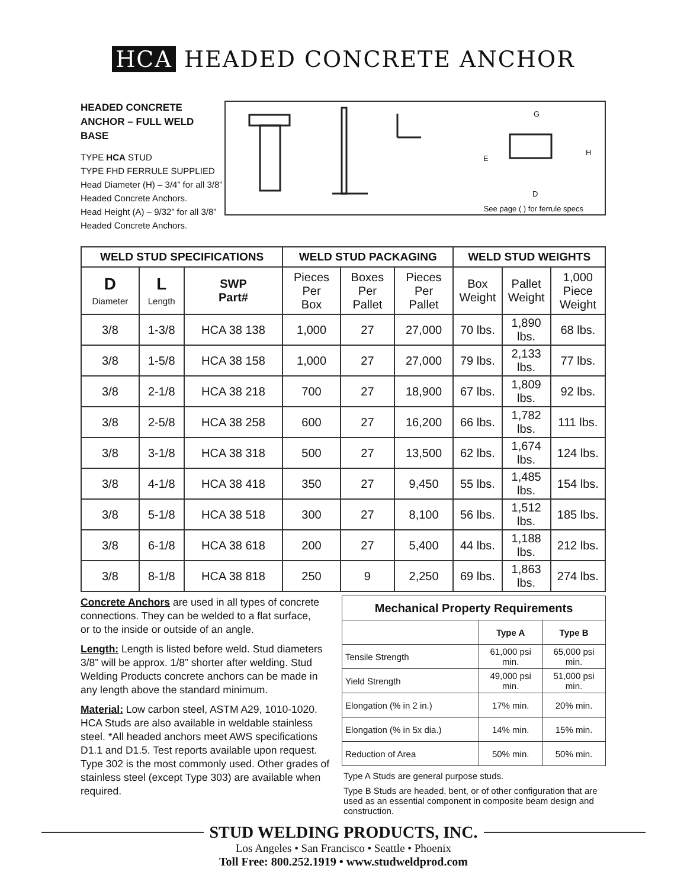HCA HEADED CONCRETE ANCHOR
HEADED CONCRETE ANCHOR – FULL WELD BASE
TYPE HCA STUD
TYPE FHD FERRULE SUPPLIED
Head Diameter (H) – 3/4” for all 3/8” Headed Concrete Anchors.
Head Height (A) – 9/32” for all 3/8” Headed Concrete Anchors.
G
E
H
D
See page ( ) for ferrule specs
| WELD STUD SPECIFICATIONS | | | WELD STUD PACKAGING | | | WELD STUD WEIGHTS | | |
| --- | --- | --- | --- | --- | --- | --- | --- | --- |
| D Diameter | L Length | SWP Part# | Pieces Per Box | Boxes Per Pallet | Pieces Per Pallet | Box Weight | Pallet Weight | 1,000 Piece Weight |
| 3/8 | 1-3/8 | HCA 38 138 | 1,000 | 27 | 27,000 | 70 lbs. | 1,890 lbs. | 68 lbs. |
| 3/8 | 1-5/8 | HCA 38 158 | 1,000 | 27 | 27,000 | 79 lbs. | 2,133 lbs. | 77 lbs. |
| 3/8 | 2-1/8 | HCA 38 218 | 700 | 27 | 18,900 | 67 lbs. | 1,809 lbs. | 92 lbs. |
| 3/8 | 2-5/8 | HCA 38 258 | 600 | 27 | 16,200 | 66 lbs. | 1,782 lbs. | 111 lbs. |
| 3/8 | 3-1/8 | HCA 38 318 | 500 | 27 | 13,500 | 62 lbs. | 1,674 lbs. | 124 lbs. |
| 3/8 | 4-1/8 | HCA 38 418 | 350 | 27 | 9,450 | 55 lbs. | 1,485 lbs. | 154 lbs. |
| 3/8 | 5-1/8 | HCA 38 518 | 300 | 27 | 8,100 | 56 lbs. | 1,512 lbs. | 185 lbs. |
| 3/8 | 6-1/8 | HCA 38 618 | 200 | 27 | 5,400 | 44 lbs. | 1,188 lbs. | 212 lbs. |
| 3/8 | 8-1/8 | HCA 38 818 | 250 | 9 | 2,250 | 69 lbs. | 1,863 lbs. | 274 lbs. |
Concrete Anchors are used in all types of concrete connections. They can be welded to a flat surface,
or to the inside or outside of an angle.
Length: Length is listed before weld. Stud diameters 3/8” will be approx. 1/8” shorter after welding. Stud Welding Products concrete anchors can be made in any length above the standard minimum.
Material: Low carbon steel, ASTM A29, 1010-1020. HCA Studs are also available in weldable stainless steel. *All headed anchors meet AWS specifications D1.1 and D1.5. Test reports available upon request. Type 302 is the most commonly used. Other grades of stainless steel (except Type 303) are available when required.
| Mechanical Property Requirements | | |
| --- | --- | --- |
| | Type A | Type B |
| Tensile Strength | 61,000 psi min. | 65,000 psi min. |
| Yield Strength | 49,000 psi min. | 51,000 psi min. |
| Elongation (% in 2 in.) | 17% min. | 20% min. |
| Elongation (% in 5x dia.) | 14% min. | 15% min. |
| Reduction of Area | 50% min. | 50% min. |
Type A Studs are general purpose studs.
Type B Studs are headed, bent, or of other configuration that are used as an essential component in composite beam design and construction.
STUD WELDING PRODUCTS, INC.
Los Angeles • San Francisco • Seattle • Phoenix
Toll Free: 800.252.1919 • www.studweldprod.com